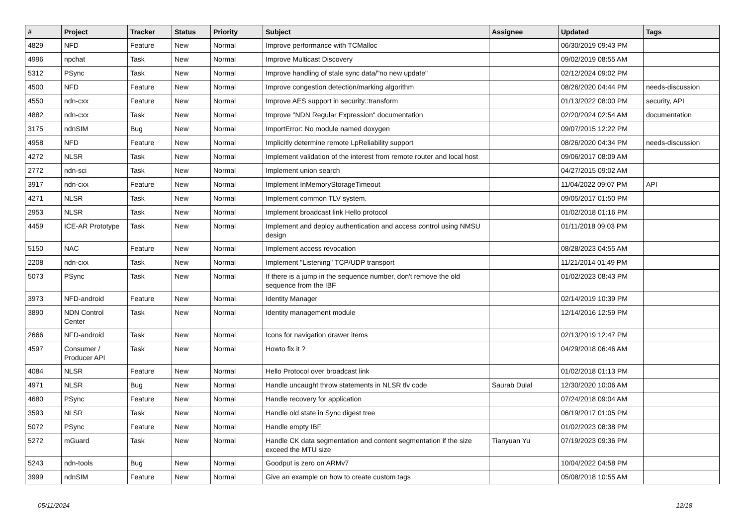| # | Project | Tracker | Status | Priority | Subject | Assignee | Updated | Tags |
| --- | --- | --- | --- | --- | --- | --- | --- | --- |
| 4829 | NFD | Feature | New | Normal | Improve performance with TCMalloc | | 06/30/2019 09:43 PM | |
| 4996 | npchat | Task | New | Normal | Improve Multicast Discovery | | 09/02/2019 08:55 AM | |
| 5312 | PSync | Task | New | Normal | Improve handling of stale sync data/"no new update" | | 02/12/2024 09:02 PM | |
| 4500 | NFD | Feature | New | Normal | Improve congestion detection/marking algorithm | | 08/26/2020 04:44 PM | needs-discussion |
| 4550 | ndn-cxx | Feature | New | Normal | Improve AES support in security::transform | | 01/13/2022 08:00 PM | security, API |
| 4882 | ndn-cxx | Task | New | Normal | Improve "NDN Regular Expression" documentation | | 02/20/2024 02:54 AM | documentation |
| 3175 | ndnSIM | Bug | New | Normal | ImportError: No module named doxygen | | 09/07/2015 12:22 PM | |
| 4958 | NFD | Feature | New | Normal | Implicitly determine remote LpReliability support | | 08/26/2020 04:34 PM | needs-discussion |
| 4272 | NLSR | Task | New | Normal | Implement validation of the interest from remote router and local host | | 09/06/2017 08:09 AM | |
| 2772 | ndn-sci | Task | New | Normal | Implement union search | | 04/27/2015 09:02 AM | |
| 3917 | ndn-cxx | Feature | New | Normal | Implement InMemoryStorageTimeout | | 11/04/2022 09:07 PM | API |
| 4271 | NLSR | Task | New | Normal | Implement common TLV system. | | 09/05/2017 01:50 PM | |
| 2953 | NLSR | Task | New | Normal | Implement broadcast link Hello protocol | | 01/02/2018 01:16 PM | |
| 4459 | ICE-AR Prototype | Task | New | Normal | Implement and deploy authentication and access control using NMSU design | | 01/11/2018 09:03 PM | |
| 5150 | NAC | Feature | New | Normal | Implement access revocation | | 08/28/2023 04:55 AM | |
| 2208 | ndn-cxx | Task | New | Normal | Implement "Listening" TCP/UDP transport | | 11/21/2014 01:49 PM | |
| 5073 | PSync | Task | New | Normal | If there is a jump in the sequence number, don't remove the old sequence from the IBF | | 01/02/2023 08:43 PM | |
| 3973 | NFD-android | Feature | New | Normal | Identity Manager | | 02/14/2019 10:39 PM | |
| 3890 | NDN Control Center | Task | New | Normal | Identity management module | | 12/14/2016 12:59 PM | |
| 2666 | NFD-android | Task | New | Normal | Icons for navigation drawer items | | 02/13/2019 12:47 PM | |
| 4597 | Consumer / Producer API | Task | New | Normal | Howto fix it ? | | 04/29/2018 06:46 AM | |
| 4084 | NLSR | Feature | New | Normal | Hello Protocol over broadcast link | | 01/02/2018 01:13 PM | |
| 4971 | NLSR | Bug | New | Normal | Handle uncaught throw statements in NLSR tlv code | Saurab Dulal | 12/30/2020 10:06 AM | |
| 4680 | PSync | Feature | New | Normal | Handle recovery for application | | 07/24/2018 09:04 AM | |
| 3593 | NLSR | Task | New | Normal | Handle old state in Sync digest tree | | 06/19/2017 01:05 PM | |
| 5072 | PSync | Feature | New | Normal | Handle empty IBF | | 01/02/2023 08:38 PM | |
| 5272 | mGuard | Task | New | Normal | Handle CK data segmentation and content segmentation if the size exceed the MTU size | Tianyuan Yu | 07/19/2023 09:36 PM | |
| 5243 | ndn-tools | Bug | New | Normal | Goodput is zero on ARMv7 | | 10/04/2022 04:58 PM | |
| 3999 | ndnSIM | Feature | New | Normal | Give an example on how to create custom tags | | 05/08/2018 10:55 AM | |
05/11/2024 12/18